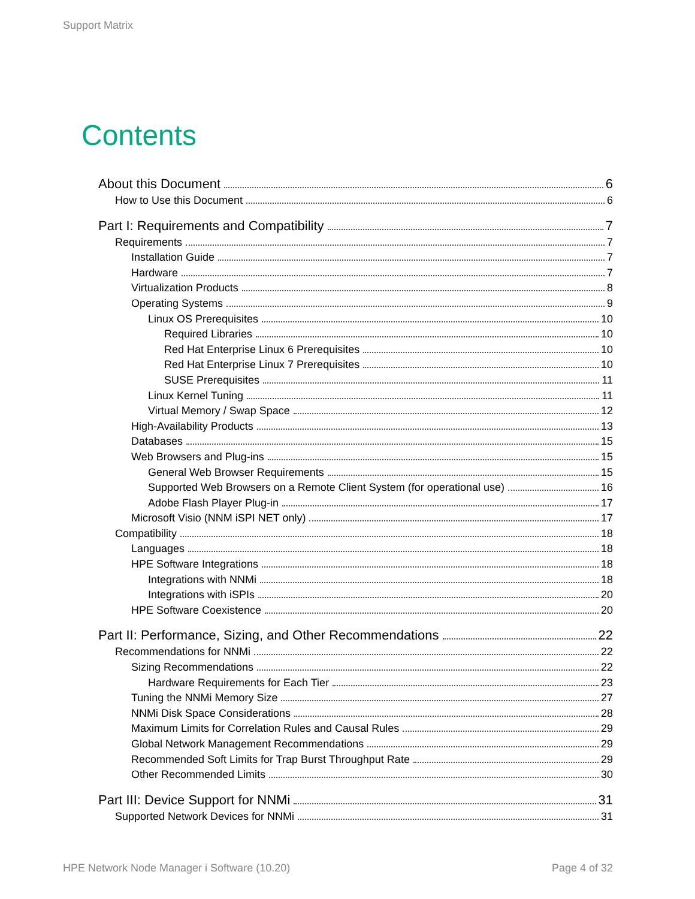Support Matrix
Contents
About this Document 6
How to Use this Document 6
Part I: Requirements and Compatibility 7
Requirements 7
Installation Guide 7
Hardware 7
Virtualization Products 8
Operating Systems 9
Linux OS Prerequisites 10
Required Libraries 10
Red Hat Enterprise Linux 6 Prerequisites 10
Red Hat Enterprise Linux 7 Prerequisites 10
SUSE Prerequisites 11
Linux Kernel Tuning 11
Virtual Memory / Swap Space 12
High-Availability Products 13
Databases 15
Web Browsers and Plug-ins 15
General Web Browser Requirements 15
Supported Web Browsers on a Remote Client System (for operational use) 16
Adobe Flash Player Plug-in 17
Microsoft Visio (NNM iSPI NET only) 17
Compatibility 18
Languages 18
HPE Software Integrations 18
Integrations with NNMi 18
Integrations with iSPIs 20
HPE Software Coexistence 20
Part II: Performance, Sizing, and Other Recommendations 22
Recommendations for NNMi 22
Sizing Recommendations 22
Hardware Requirements for Each Tier 23
Tuning the NNMi Memory Size 27
NNMi Disk Space Considerations 28
Maximum Limits for Correlation Rules and Causal Rules 29
Global Network Management Recommendations 29
Recommended Soft Limits for Trap Burst Throughput Rate 29
Other Recommended Limits 30
Part III: Device Support for NNMi 31
Supported Network Devices for NNMi 31
HPE Network Node Manager i Software (10.20) Page 4 of 32